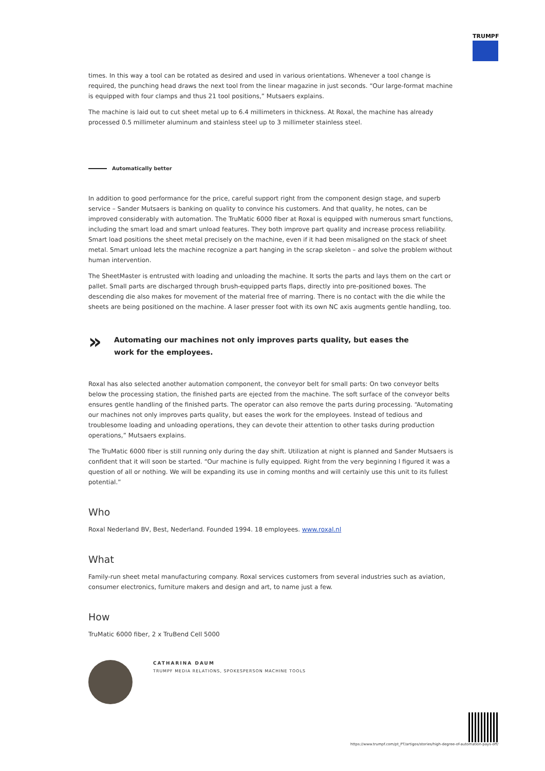TRUMPF
times. In this way a tool can be rotated as desired and used in various orientations. Whenever a tool change is required, the punching head draws the next tool from the linear magazine in just seconds. “Our large-format machine is equipped with four clamps and thus 21 tool positions,” Mutsaers explains.
The machine is laid out to cut sheet metal up to 6.4 millimeters in thickness. At Roxal, the machine has already processed 0.5 millimeter aluminum and stainless steel up to 3 millimeter stainless steel.
Automatically better
In addition to good performance for the price, careful support right from the component design stage, and superb service – Sander Mutsaers is banking on quality to convince his customers. And that quality, he notes, can be improved considerably with automation. The TruMatic 6000 fiber at Roxal is equipped with numerous smart functions, including the smart load and smart unload features. They both improve part quality and increase process reliability. Smart load positions the sheet metal precisely on the machine, even if it had been misaligned on the stack of sheet metal. Smart unload lets the machine recognize a part hanging in the scrap skeleton – and solve the problem without human intervention.
The SheetMaster is entrusted with loading and unloading the machine. It sorts the parts and lays them on the cart or pallet. Small parts are discharged through brush-equipped parts flaps, directly into pre-positioned boxes. The descending die also makes for movement of the material free of marring. There is no contact with the die while the sheets are being positioned on the machine. A laser presser foot with its own NC axis augments gentle handling, too.
»
Automating our machines not only improves parts quality, but eases the
work for the employees.
Roxal has also selected another automation component, the conveyor belt for small parts: On two conveyor belts below the processing station, the finished parts are ejected from the machine. The soft surface of the conveyor belts ensures gentle handling of the finished parts. The operator can also remove the parts during processing. “Automating our machines not only improves parts quality, but eases the work for the employees. Instead of tedious and troublesome loading and unloading operations, they can devote their attention to other tasks during production operations,” Mutsaers explains.
The TruMatic 6000 fiber is still running only during the day shift. Utilization at night is planned and Sander Mutsaers is confident that it will soon be started. “Our machine is fully equipped. Right from the very beginning I figured it was a question of all or nothing. We will be expanding its use in coming months and will certainly use this unit to its fullest potential.”
Who
Roxal Nederland BV, Best, Nederland. Founded 1994. 18 employees. www.roxal.nl
What
Family-run sheet metal manufacturing company. Roxal services customers from several industries such as aviation, consumer electronics, furniture makers and design and art, to name just a few.
How
TruMatic 6000 fiber, 2 x TruBend Cell 5000
CATHARINA DAUM
TRUMPF MEDIA RELATIONS, SPOKESPERSON MACHINE TOOLS
https://www.trumpf.com/pt_PT/artigos/stories/high-degree-of-automation-pays-off/